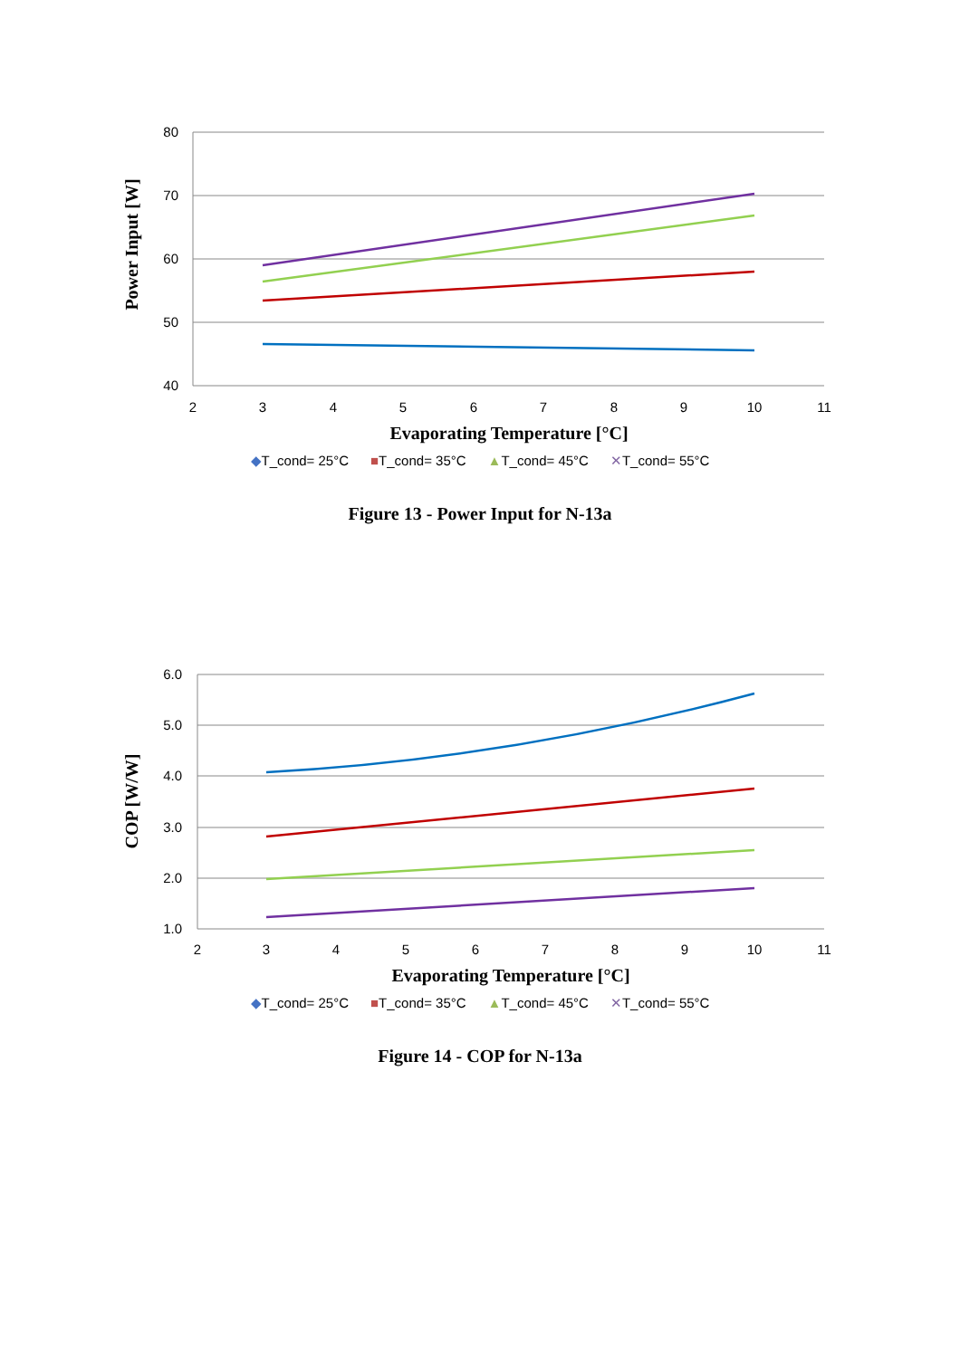80
70
60
50
40
2
3
4
5
6
7
8
9
10
11
Evaporating Temperature [°C]
Power Input [W]
◆T_cond= 25°C ■T_cond= 35°C ▲T_cond= 45°C ✕T_cond= 55°C
Figure 13 - Power Input for N-13a
6.0
5.0
4.0
3.0
2.0
1.0
2
3
4
5
6
7
8
9
10
11
Evaporating Temperature [°C]
COP [W/W]
◆T_cond= 25°C ■T_cond= 35°C ▲T_cond= 45°C ✕T_cond= 55°C
Figure 14 - COP for N-13a